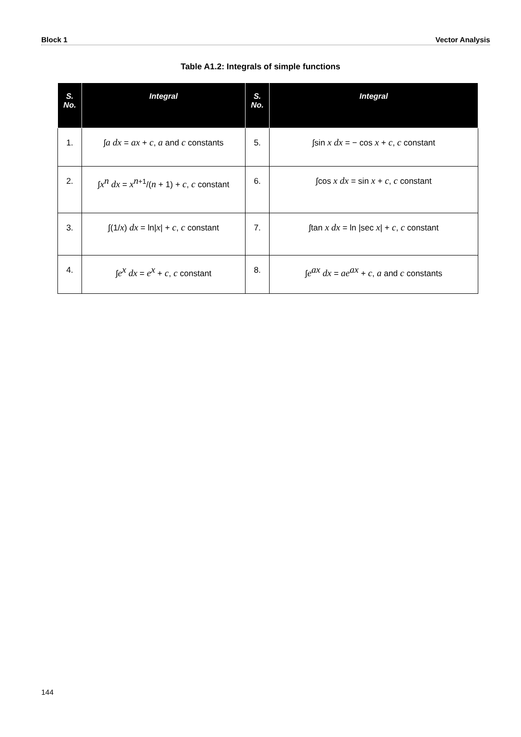Block 1 Vector Analysis
Table A1.2: Integrals of simple functions
| S. No. | Integral | S. No. | Integral |
| --- | --- | --- | --- |
| 1. | ∫ a dx = ax + c , a and c constants | 5. | ∫sin x dx = − cos x + c , c constant |
| 2. | ∫ x<sup>n</sup> dx = x<sup>n+1</sup>/( n + 1) + c , c constant | 6. | ∫cos x dx = sin x + c , c constant |
| 3. | ∫(1/ x ) dx = ln/ x / + c , c constant | 7. | ∫tan x dx = ln /sec x / + c , c constant |
| 4. | ∫ e<sup>x</sup> dx = e<sup>x</sup> + c , c constant | 8. | ∫ e<sup>ax</sup> dx = ae<sup>ax</sup> + c , a and c constants |
144